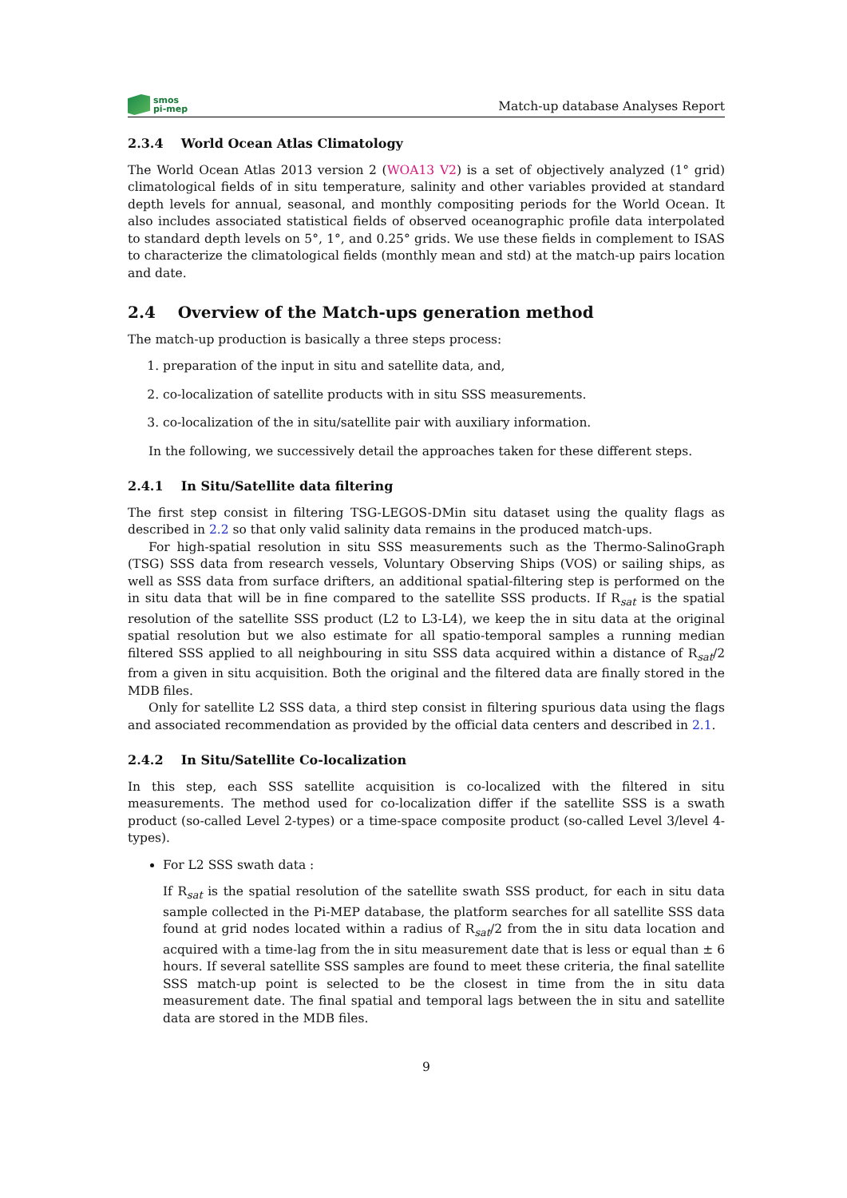smos
pi-mep
Match-up database Analyses Report
2.3.4 World Ocean Atlas Climatology
The World Ocean Atlas 2013 version 2 (WOA13 V2) is a set of objectively analyzed (1° grid) climatological fields of in situ temperature, salinity and other variables provided at standard depth levels for annual, seasonal, and monthly compositing periods for the World Ocean. It also includes associated statistical fields of observed oceanographic profile data interpolated to standard depth levels on 5°, 1°, and 0.25° grids. We use these fields in complement to ISAS to characterize the climatological fields (monthly mean and std) at the match-up pairs location and date.
2.4 Overview of the Match-ups generation method
The match-up production is basically a three steps process:
1. preparation of the input in situ and satellite data, and,
2. co-localization of satellite products with in situ SSS measurements.
3. co-localization of the in situ/satellite pair with auxiliary information.
In the following, we successively detail the approaches taken for these different steps.
2.4.1 In Situ/Satellite data filtering
The first step consist in filtering TSG-LEGOS-DMin situ dataset using the quality flags as described in 2.2 so that only valid salinity data remains in the produced match-ups.
For high-spatial resolution in situ SSS measurements such as the Thermo-SalinoGraph (TSG) SSS data from research vessels, Voluntary Observing Ships (VOS) or sailing ships, as well as SSS data from surface drifters, an additional spatial-filtering step is performed on the in situ data that will be in fine compared to the satellite SSS products. If R<sub>sat</sub> is the spatial resolution of the satellite SSS product (L2 to L3-L4), we keep the in situ data at the original spatial resolution but we also estimate for all spatio-temporal samples a running median filtered SSS applied to all neighbouring in situ SSS data acquired within a distance of R<sub>sat</sub>/2 from a given in situ acquisition. Both the original and the filtered data are finally stored in the MDB files.
Only for satellite L2 SSS data, a third step consist in filtering spurious data using the flags and associated recommendation as provided by the official data centers and described in 2.1.
2.4.2 In Situ/Satellite Co-localization
In this step, each SSS satellite acquisition is co-localized with the filtered in situ measurements. The method used for co-localization differ if the satellite SSS is a swath product (so-called Level 2-types) or a time-space composite product (so-called Level 3/level 4-types).
For L2 SSS swath data :
If R<sub>sat</sub> is the spatial resolution of the satellite swath SSS product, for each in situ data sample collected in the Pi-MEP database, the platform searches for all satellite SSS data found at grid nodes located within a radius of R<sub>sat</sub>/2 from the in situ data location and acquired with a time-lag from the in situ measurement date that is less or equal than ± 6 hours. If several satellite SSS samples are found to meet these criteria, the final satellite SSS match-up point is selected to be the closest in time from the in situ data measurement date. The final spatial and temporal lags between the in situ and satellite data are stored in the MDB files.
9